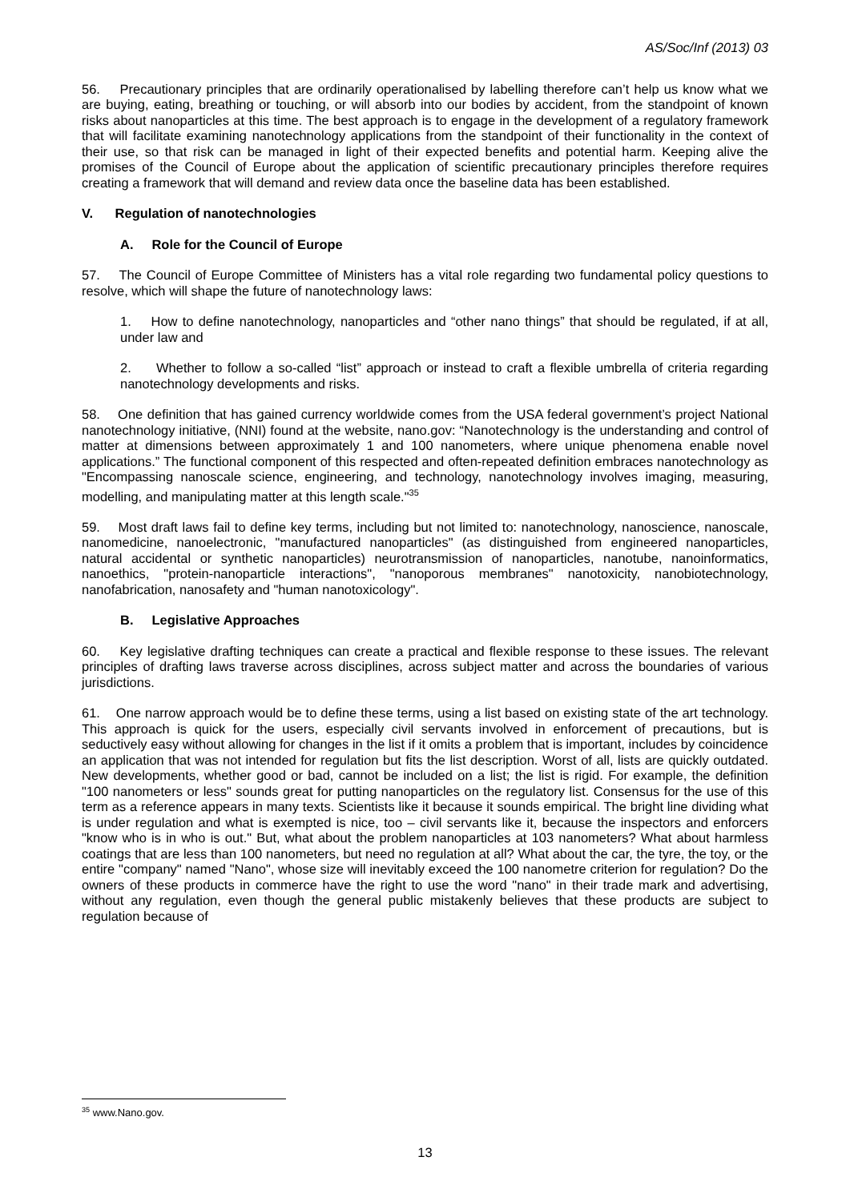AS/Soc/Inf (2013) 03
56. Precautionary principles that are ordinarily operationalised by labelling therefore can’t help us know what we are buying, eating, breathing or touching, or will absorb into our bodies by accident, from the standpoint of known risks about nanoparticles at this time. The best approach is to engage in the development of a regulatory framework that will facilitate examining nanotechnology applications from the standpoint of their functionality in the context of their use, so that risk can be managed in light of their expected benefits and potential harm. Keeping alive the promises of the Council of Europe about the application of scientific precautionary principles therefore requires creating a framework that will demand and review data once the baseline data has been established.
V. Regulation of nanotechnologies
A. Role for the Council of Europe
57. The Council of Europe Committee of Ministers has a vital role regarding two fundamental policy questions to resolve, which will shape the future of nanotechnology laws:
1. How to define nanotechnology, nanoparticles and “other nano things” that should be regulated, if at all, under law and
2. Whether to follow a so-called “list” approach or instead to craft a flexible umbrella of criteria regarding nanotechnology developments and risks.
58. One definition that has gained currency worldwide comes from the USA federal government’s project National nanotechnology initiative, (NNI) found at the website, nano.gov: “Nanotechnology is the understanding and control of matter at dimensions between approximately 1 and 100 nanometers, where unique phenomena enable novel applications.” The functional component of this respected and often-repeated definition embraces nanotechnology as "Encompassing nanoscale science, engineering, and technology, nanotechnology involves imaging, measuring, modelling, and manipulating matter at this length scale."<sup>35</sup>
59. Most draft laws fail to define key terms, including but not limited to: nanotechnology, nanoscience, nanoscale, nanomedicine, nanoelectronic, "manufactured nanoparticles" (as distinguished from engineered nanoparticles, natural accidental or synthetic nanoparticles) neurotransmission of nanoparticles, nanotube, nanoinformatics, nanoethics, "protein-nanoparticle interactions", "nanoporous membranes" nanotoxicity, nanobiotechnology, nanofabrication, nanosafety and "human nanotoxicology".
B. Legislative Approaches
60. Key legislative drafting techniques can create a practical and flexible response to these issues. The relevant principles of drafting laws traverse across disciplines, across subject matter and across the boundaries of various jurisdictions.
61. One narrow approach would be to define these terms, using a list based on existing state of the art technology. This approach is quick for the users, especially civil servants involved in enforcement of precautions, but is seductively easy without allowing for changes in the list if it omits a problem that is important, includes by coincidence an application that was not intended for regulation but fits the list description. Worst of all, lists are quickly outdated. New developments, whether good or bad, cannot be included on a list; the list is rigid. For example, the definition "100 nanometers or less" sounds great for putting nanoparticles on the regulatory list. Consensus for the use of this term as a reference appears in many texts. Scientists like it because it sounds empirical. The bright line dividing what is under regulation and what is exempted is nice, too – civil servants like it, because the inspectors and enforcers "know who is in who is out." But, what about the problem nanoparticles at 103 nanometers? What about harmless coatings that are less than 100 nanometers, but need no regulation at all? What about the car, the tyre, the toy, or the entire "company" named "Nano", whose size will inevitably exceed the 100 nanometre criterion for regulation? Do the owners of these products in commerce have the right to use the word "nano" in their trade mark and advertising, without any regulation, even though the general public mistakenly believes that these products are subject to regulation because of
<sup>35</sup> www.Nano.gov.
13